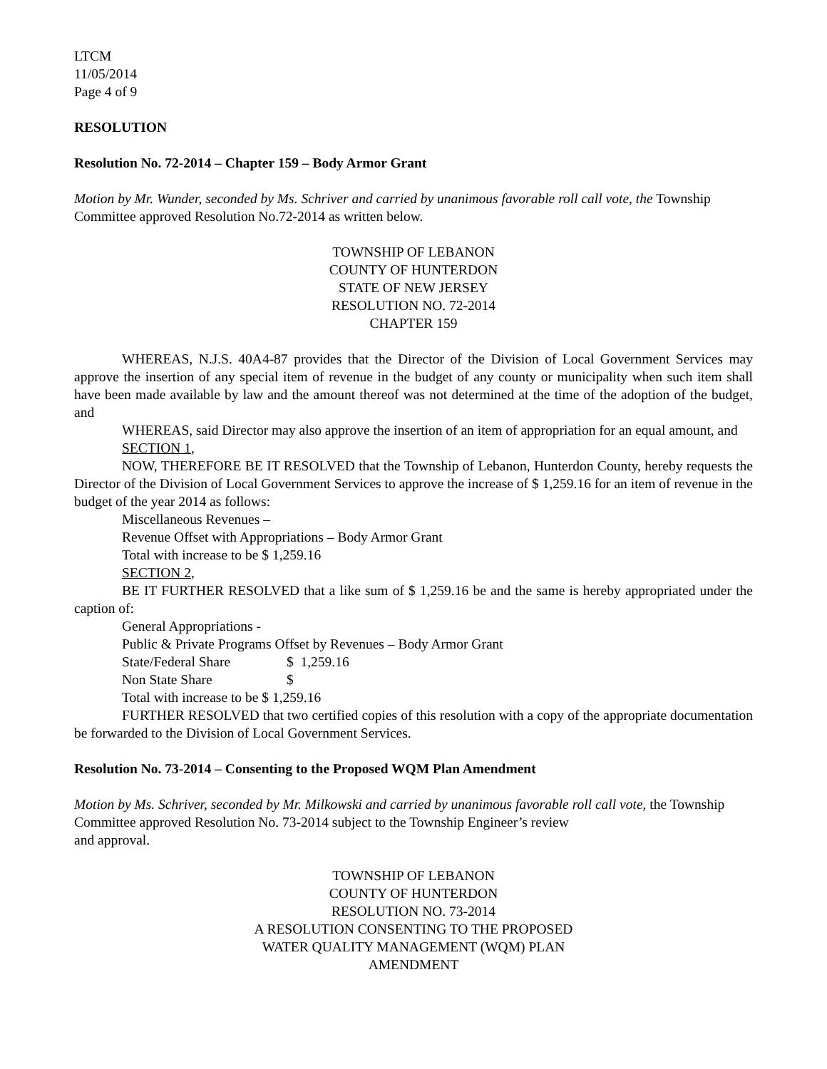LTCM
11/05/2014
Page 4 of 9
RESOLUTION
Resolution No. 72-2014 – Chapter 159 – Body Armor Grant
Motion by Mr. Wunder, seconded by Ms. Schriver and carried by unanimous favorable roll call vote, the Township Committee approved Resolution No.72-2014 as written below.
TOWNSHIP OF LEBANON
COUNTY OF HUNTERDON
STATE OF NEW JERSEY
RESOLUTION NO. 72-2014
CHAPTER 159
WHEREAS, N.J.S. 40A4-87 provides that the Director of the Division of Local Government Services may approve the insertion of any special item of revenue in the budget of any county or municipality when such item shall have been made available by law and the amount thereof was not determined at the time of the adoption of the budget, and
WHEREAS, said Director may also approve the insertion of an item of appropriation for an equal amount, and
SECTION 1,
NOW, THEREFORE BE IT RESOLVED that the Township of Lebanon, Hunterdon County, hereby requests the Director of the Division of Local Government Services to approve the increase of $ 1,259.16 for an item of revenue in the budget of the year 2014 as follows:
Miscellaneous Revenues –
Revenue Offset with Appropriations – Body Armor Grant
Total with increase to be $ 1,259.16
SECTION 2,
BE IT FURTHER RESOLVED that a like sum of $ 1,259.16 be and the same is hereby appropriated under the caption of:
General Appropriations -
Public & Private Programs Offset by Revenues – Body Armor Grant
State/Federal Share $ 1,259.16
Non State Share $
Total with increase to be $ 1,259.16
FURTHER RESOLVED that two certified copies of this resolution with a copy of the appropriate documentation be forwarded to the Division of Local Government Services.
Resolution No. 73-2014 – Consenting to the Proposed WQM Plan Amendment
Motion by Ms. Schriver, seconded by Mr. Milkowski and carried by unanimous favorable roll call vote, the Township Committee approved Resolution No. 73-2014 subject to the Township Engineer’s review
and approval.
TOWNSHIP OF LEBANON
COUNTY OF HUNTERDON
RESOLUTION NO. 73-2014
A RESOLUTION CONSENTING TO THE PROPOSED
WATER QUALITY MANAGEMENT (WQM) PLAN
AMENDMENT